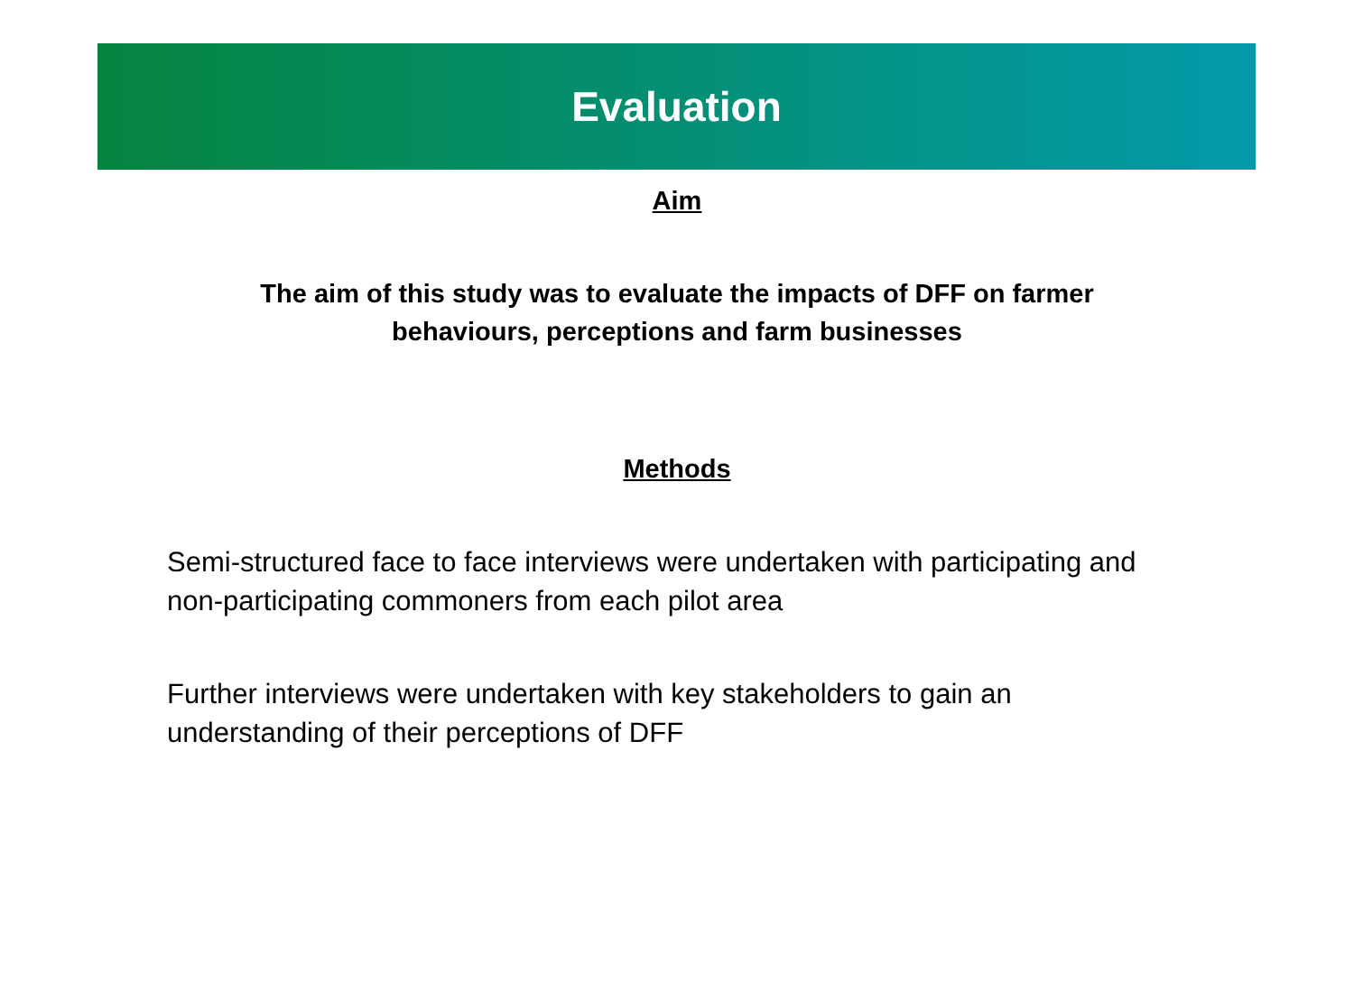Evaluation
Aim
The aim of this study was to evaluate the impacts of DFF on farmer
behaviours, perceptions and farm businesses
Methods
Semi-structured face to face interviews were undertaken with participating and non-participating commoners from each pilot area
Further interviews were undertaken with key stakeholders to gain an understanding of their perceptions of DFF